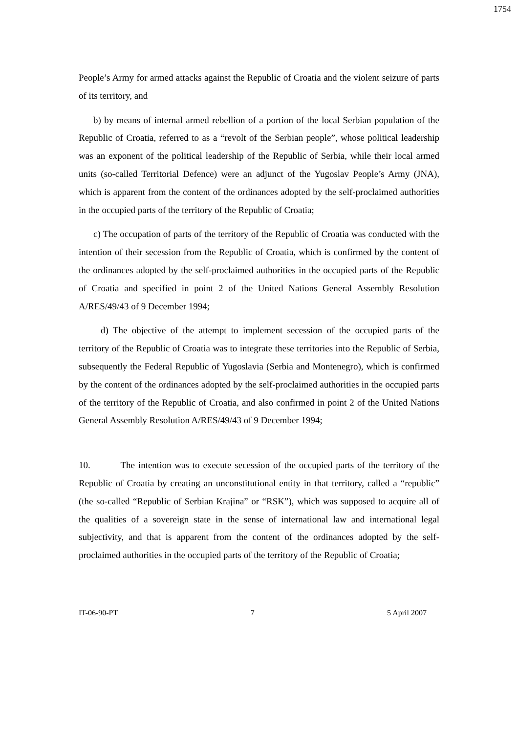1754
People’s Army for armed attacks against the Republic of Croatia and the violent seizure of parts of its territory, and
b) by means of internal armed rebellion of a portion of the local Serbian population of the Republic of Croatia, referred to as a “revolt of the Serbian people”, whose political leadership was an exponent of the political leadership of the Republic of Serbia, while their local armed units (so-called Territorial Defence) were an adjunct of the Yugoslav People’s Army (JNA), which is apparent from the content of the ordinances adopted by the self-proclaimed authorities in the occupied parts of the territory of the Republic of Croatia;
c) The occupation of parts of the territory of the Republic of Croatia was conducted with the intention of their secession from the Republic of Croatia, which is confirmed by the content of the ordinances adopted by the self-proclaimed authorities in the occupied parts of the Republic of Croatia and specified in point 2 of the United Nations General Assembly Resolution A/RES/49/43 of 9 December 1994;
d) The objective of the attempt to implement secession of the occupied parts of the territory of the Republic of Croatia was to integrate these territories into the Republic of Serbia, subsequently the Federal Republic of Yugoslavia (Serbia and Montenegro), which is confirmed by the content of the ordinances adopted by the self-proclaimed authorities in the occupied parts of the territory of the Republic of Croatia, and also confirmed in point 2 of the United Nations General Assembly Resolution A/RES/49/43 of 9 December 1994;
10. The intention was to execute secession of the occupied parts of the territory of the Republic of Croatia by creating an unconstitutional entity in that territory, called a “republic” (the so-called “Republic of Serbian Krajina” or “RSK”), which was supposed to acquire all of the qualities of a sovereign state in the sense of international law and international legal subjectivity, and that is apparent from the content of the ordinances adopted by the self-proclaimed authorities in the occupied parts of the territory of the Republic of Croatia;
IT-06-90-PT 7 5 April 2007